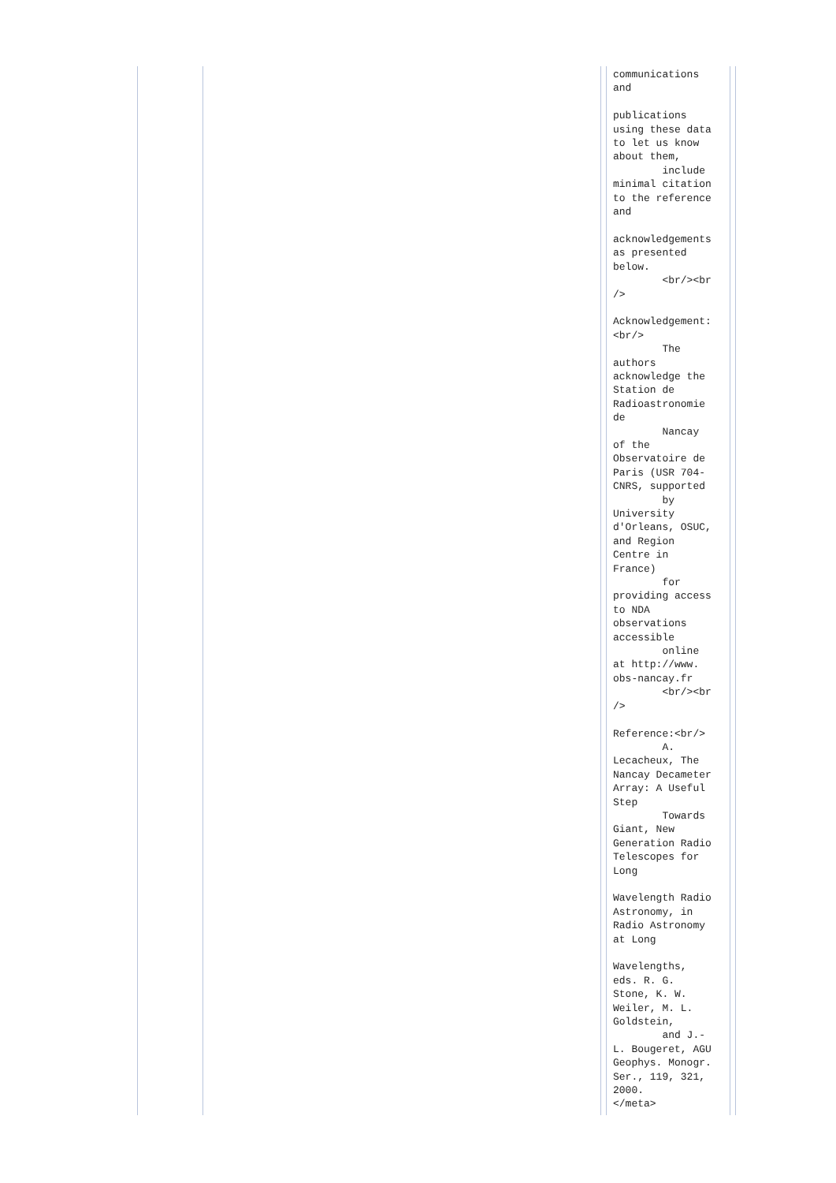| | | | communications and publications using these data to let us know about them, include minimal citation to the reference and acknowledgements as presented below. <br/><br /> Acknowledgement: <br/> The authors acknowledge the Station de Radioastronomie de Nancay of the Observatoire de Paris (USR 704- CNRS, supported by University d'Orleans, OSUC, and Region Centre in France) for providing access to NDA observations accessible online at http://www. obs-nancay.fr <br/><br /> Reference:<br/> A. Lecacheux, The Nancay Decameter Array: A Useful Step Towards Giant, New Generation Radio Telescopes for Long Wavelength Radio Astronomy, in Radio Astronomy at Long Wavelengths, eds. R. G. Stone, K. W. Weiler, M. L. Goldstein, and J.- L. Bougeret, AGU Geophys. Monogr. Ser., 119, 321, 2000. </meta> | | |